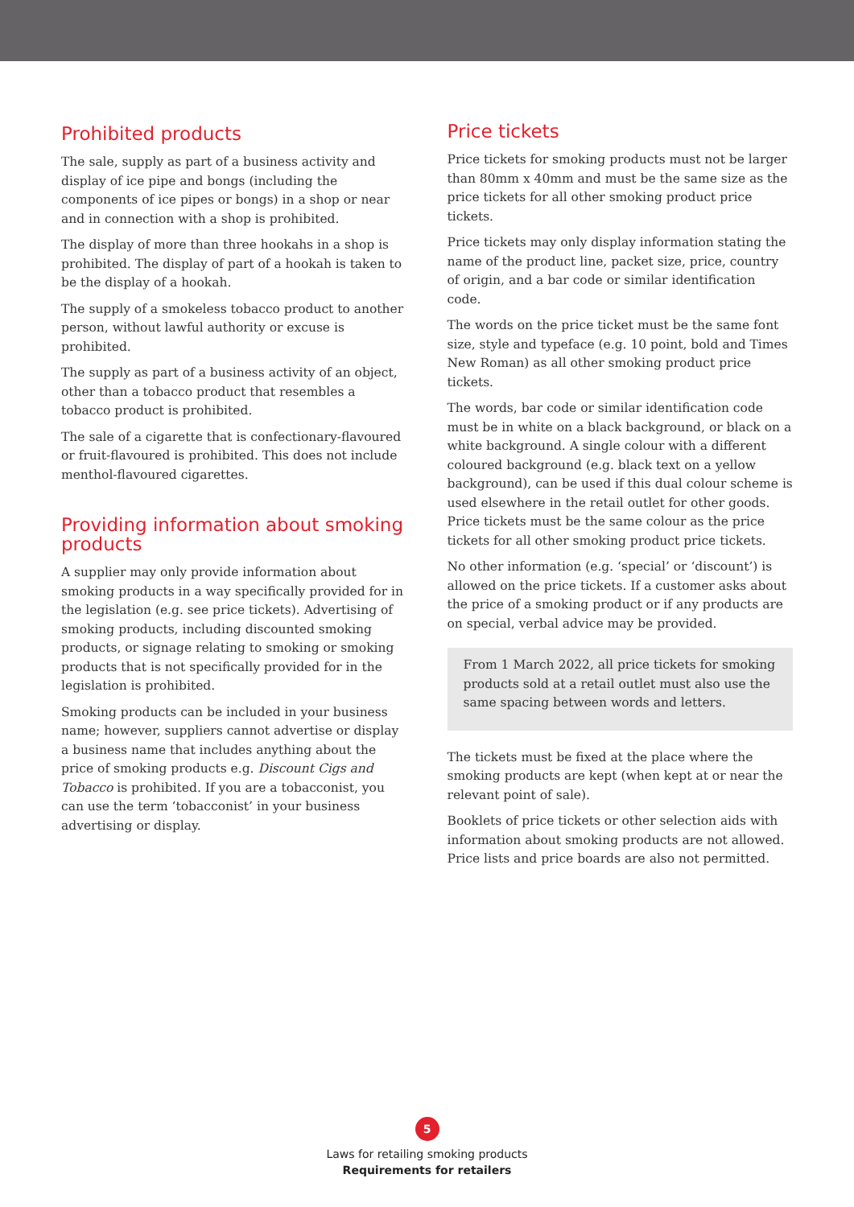Prohibited products
The sale, supply as part of a business activity and display of ice pipe and bongs (including the components of ice pipes or bongs) in a shop or near and in connection with a shop is prohibited.
The display of more than three hookahs in a shop is prohibited. The display of part of a hookah is taken to be the display of a hookah.
The supply of a smokeless tobacco product to another person, without lawful authority or excuse is prohibited.
The supply as part of a business activity of an object, other than a tobacco product that resembles a tobacco product is prohibited.
The sale of a cigarette that is confectionary-flavoured or fruit-flavoured is prohibited. This does not include menthol-flavoured cigarettes.
Providing information about smoking products
A supplier may only provide information about smoking products in a way specifically provided for in the legislation (e.g. see price tickets). Advertising of smoking products, including discounted smoking products, or signage relating to smoking or smoking products that is not specifically provided for in the legislation is prohibited.
Smoking products can be included in your business name; however, suppliers cannot advertise or display a business name that includes anything about the price of smoking products e.g. Discount Cigs and Tobacco is prohibited. If you are a tobacconist, you can use the term ‘tobacconist’ in your business advertising or display.
Price tickets
Price tickets for smoking products must not be larger than 80mm x 40mm and must be the same size as the price tickets for all other smoking product price tickets.
Price tickets may only display information stating the name of the product line, packet size, price, country of origin, and a bar code or similar identification code.
The words on the price ticket must be the same font size, style and typeface (e.g. 10 point, bold and Times New Roman) as all other smoking product price tickets.
The words, bar code or similar identification code must be in white on a black background, or black on a white background. A single colour with a different coloured background (e.g. black text on a yellow background), can be used if this dual colour scheme is used elsewhere in the retail outlet for other goods. Price tickets must be the same colour as the price tickets for all other smoking product price tickets.
No other information (e.g. ‘special’ or ‘discount’) is allowed on the price tickets. If a customer asks about the price of a smoking product or if any products are on special, verbal advice may be provided.
From 1 March 2022, all price tickets for smoking products sold at a retail outlet must also use the same spacing between words and letters.
The tickets must be fixed at the place where the smoking products are kept (when kept at or near the relevant point of sale).
Booklets of price tickets or other selection aids with information about smoking products are not allowed. Price lists and price boards are also not permitted.
5
Laws for retailing smoking products
Requirements for retailers